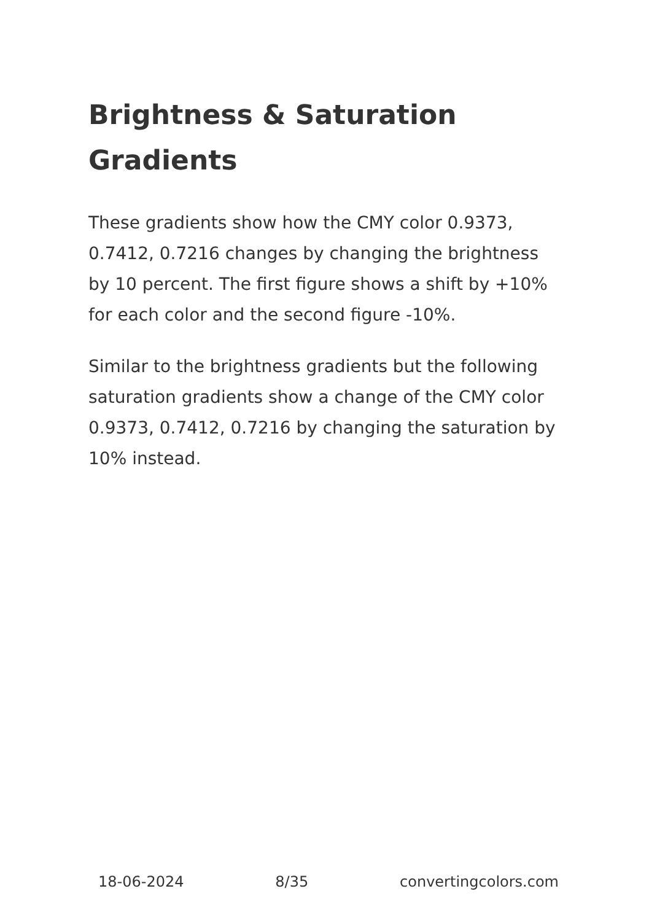Brightness & Saturation Gradients
These gradients show how the CMY color 0.9373, 0.7412, 0.7216 changes by changing the brightness by 10 percent. The first figure shows a shift by +10% for each color and the second figure -10%.
Similar to the brightness gradients but the following saturation gradients show a change of the CMY color 0.9373, 0.7412, 0.7216 by changing the saturation by 10% instead.
18-06-2024 8/35 convertingcolors.com